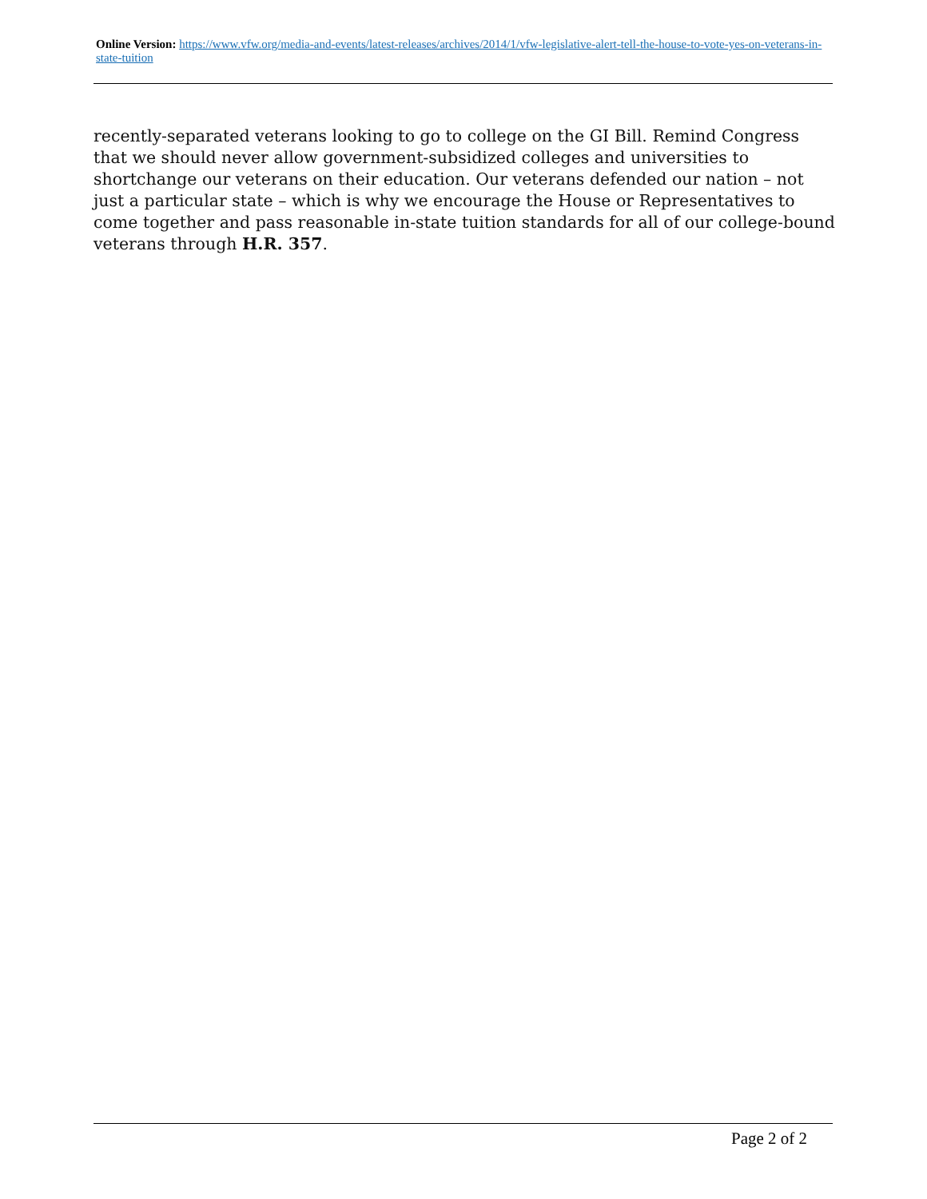Online Version: https://www.vfw.org/media-and-events/latest-releases/archives/2014/1/vfw-legislative-alert-tell-the-house-to-vote-yes-on-veterans-in-state-tuition
recently-separated veterans looking to go to college on the GI Bill. Remind Congress that we should never allow government-subsidized colleges and universities to shortchange our veterans on their education. Our veterans defended our nation – not just a particular state – which is why we encourage the House or Representatives to come together and pass reasonable in-state tuition standards for all of our college-bound veterans through H.R. 357.
Page 2 of 2